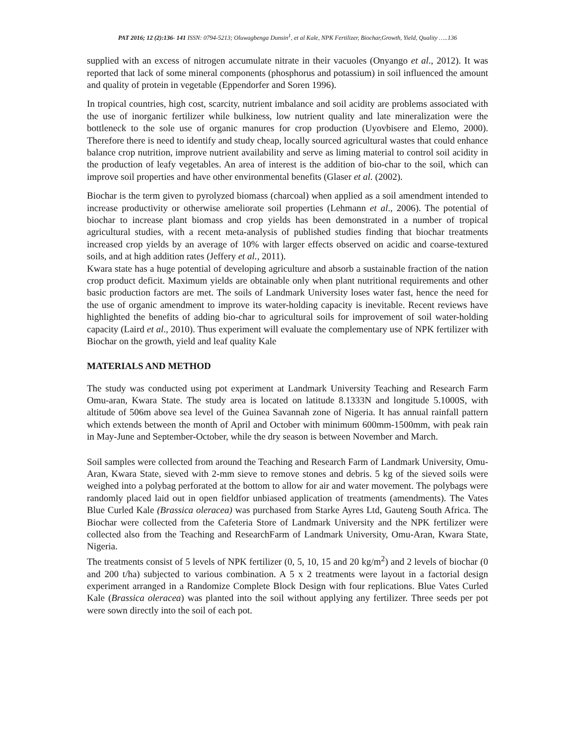PAT 2016; 12 (2):136- 141 ISSN: 0794-5213; Oluwagbenga Dunsin<sup>1</sup>, et al Kale, NPK Fertilizer, Biochar,Growth, Yield, Quality …..136
supplied with an excess of nitrogen accumulate nitrate in their vacuoles (Onyango et al., 2012). It was reported that lack of some mineral components (phosphorus and potassium) in soil influenced the amount and quality of protein in vegetable (Eppendorfer and Soren 1996).
In tropical countries, high cost, scarcity, nutrient imbalance and soil acidity are problems associated with the use of inorganic fertilizer while bulkiness, low nutrient quality and late mineralization were the bottleneck to the sole use of organic manures for crop production (Uyovbisere and Elemo, 2000). Therefore there is need to identify and study cheap, locally sourced agricultural wastes that could enhance balance crop nutrition, improve nutrient availability and serve as liming material to control soil acidity in the production of leafy vegetables. An area of interest is the addition of bio-char to the soil, which can improve soil properties and have other environmental benefits (Glaser et al. (2002).
Biochar is the term given to pyrolyzed biomass (charcoal) when applied as a soil amendment intended to increase productivity or otherwise ameliorate soil properties (Lehmann et al., 2006). The potential of biochar to increase plant biomass and crop yields has been demonstrated in a number of tropical agricultural studies, with a recent meta-analysis of published studies finding that biochar treatments increased crop yields by an average of 10% with larger effects observed on acidic and coarse-textured soils, and at high addition rates (Jeffery et al., 2011).
Kwara state has a huge potential of developing agriculture and absorb a sustainable fraction of the nation crop product deficit. Maximum yields are obtainable only when plant nutritional requirements and other basic production factors are met. The soils of Landmark University loses water fast, hence the need for the use of organic amendment to improve its water-holding capacity is inevitable. Recent reviews have highlighted the benefits of adding bio-char to agricultural soils for improvement of soil water-holding capacity (Laird et al., 2010). Thus experiment will evaluate the complementary use of NPK fertilizer with Biochar on the growth, yield and leaf quality Kale
MATERIALS AND METHOD
The study was conducted using pot experiment at Landmark University Teaching and Research Farm Omu-aran, Kwara State. The study area is located on latitude 8.1333N and longitude 5.1000S, with altitude of 506m above sea level of the Guinea Savannah zone of Nigeria. It has annual rainfall pattern which extends between the month of April and October with minimum 600mm-1500mm, with peak rain in May-June and September-October, while the dry season is between November and March.
Soil samples were collected from around the Teaching and Research Farm of Landmark University, Omu-Aran, Kwara State, sieved with 2-mm sieve to remove stones and debris. 5 kg of the sieved soils were weighed into a polybag perforated at the bottom to allow for air and water movement. The polybags were randomly placed laid out in open fieldfor unbiased application of treatments (amendments). The Vates Blue Curled Kale (Brassica oleracea) was purchased from Starke Ayres Ltd, Gauteng South Africa. The Biochar were collected from the Cafeteria Store of Landmark University and the NPK fertilizer were collected also from the Teaching and ResearchFarm of Landmark University, Omu-Aran, Kwara State, Nigeria.
The treatments consist of 5 levels of NPK fertilizer (0, 5, 10, 15 and 20 kg/m<sup>2</sup>) and 2 levels of biochar (0 and 200 t/ha) subjected to various combination. A 5 x 2 treatments were layout in a factorial design experiment arranged in a Randomize Complete Block Design with four replications. Blue Vates Curled Kale (Brassica oleracea) was planted into the soil without applying any fertilizer. Three seeds per pot were sown directly into the soil of each pot.